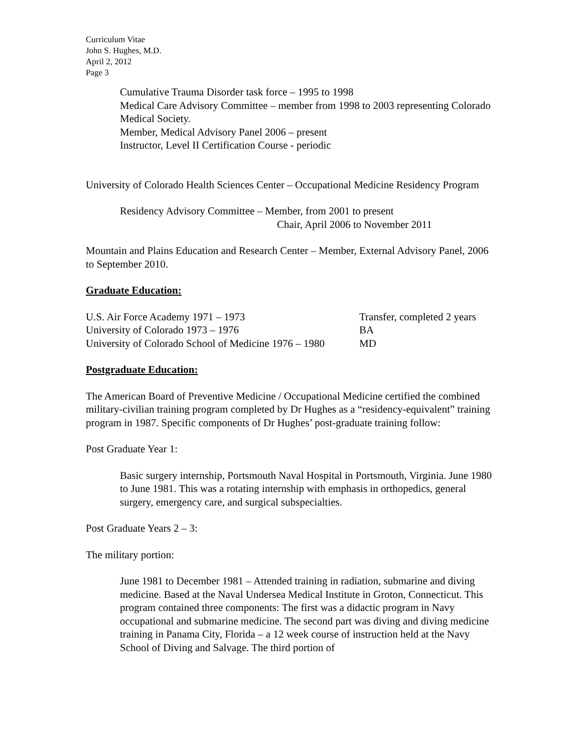Curriculum Vitae
John S. Hughes, M.D.
April 2, 2012
Page 3
Cumulative Trauma Disorder task force – 1995 to 1998
Medical Care Advisory Committee – member from 1998 to 2003 representing Colorado Medical Society.
Member, Medical Advisory Panel 2006 – present
Instructor, Level II Certification Course - periodic
University of Colorado Health Sciences Center – Occupational Medicine Residency Program
Residency Advisory Committee – Member, from 2001 to present
Chair, April 2006 to November 2011
Mountain and Plains Education and Research Center – Member, External Advisory Panel, 2006 to September 2010.
Graduate Education:
U.S. Air Force Academy 1971 – 1973 Transfer, completed 2 years
University of Colorado 1973 – 1976 BA
University of Colorado School of Medicine 1976 – 1980 MD
Postgraduate Education:
The American Board of Preventive Medicine / Occupational Medicine certified the combined military-civilian training program completed by Dr Hughes as a “residency-equivalent” training program in 1987. Specific components of Dr Hughes’ post-graduate training follow:
Post Graduate Year 1:
Basic surgery internship, Portsmouth Naval Hospital in Portsmouth, Virginia. June 1980 to June 1981. This was a rotating internship with emphasis in orthopedics, general surgery, emergency care, and surgical subspecialties.
Post Graduate Years 2 – 3:
The military portion:
June 1981 to December 1981 – Attended training in radiation, submarine and diving medicine. Based at the Naval Undersea Medical Institute in Groton, Connecticut. This program contained three components: The first was a didactic program in Navy occupational and submarine medicine. The second part was diving and diving medicine training in Panama City, Florida – a 12 week course of instruction held at the Navy School of Diving and Salvage. The third portion of